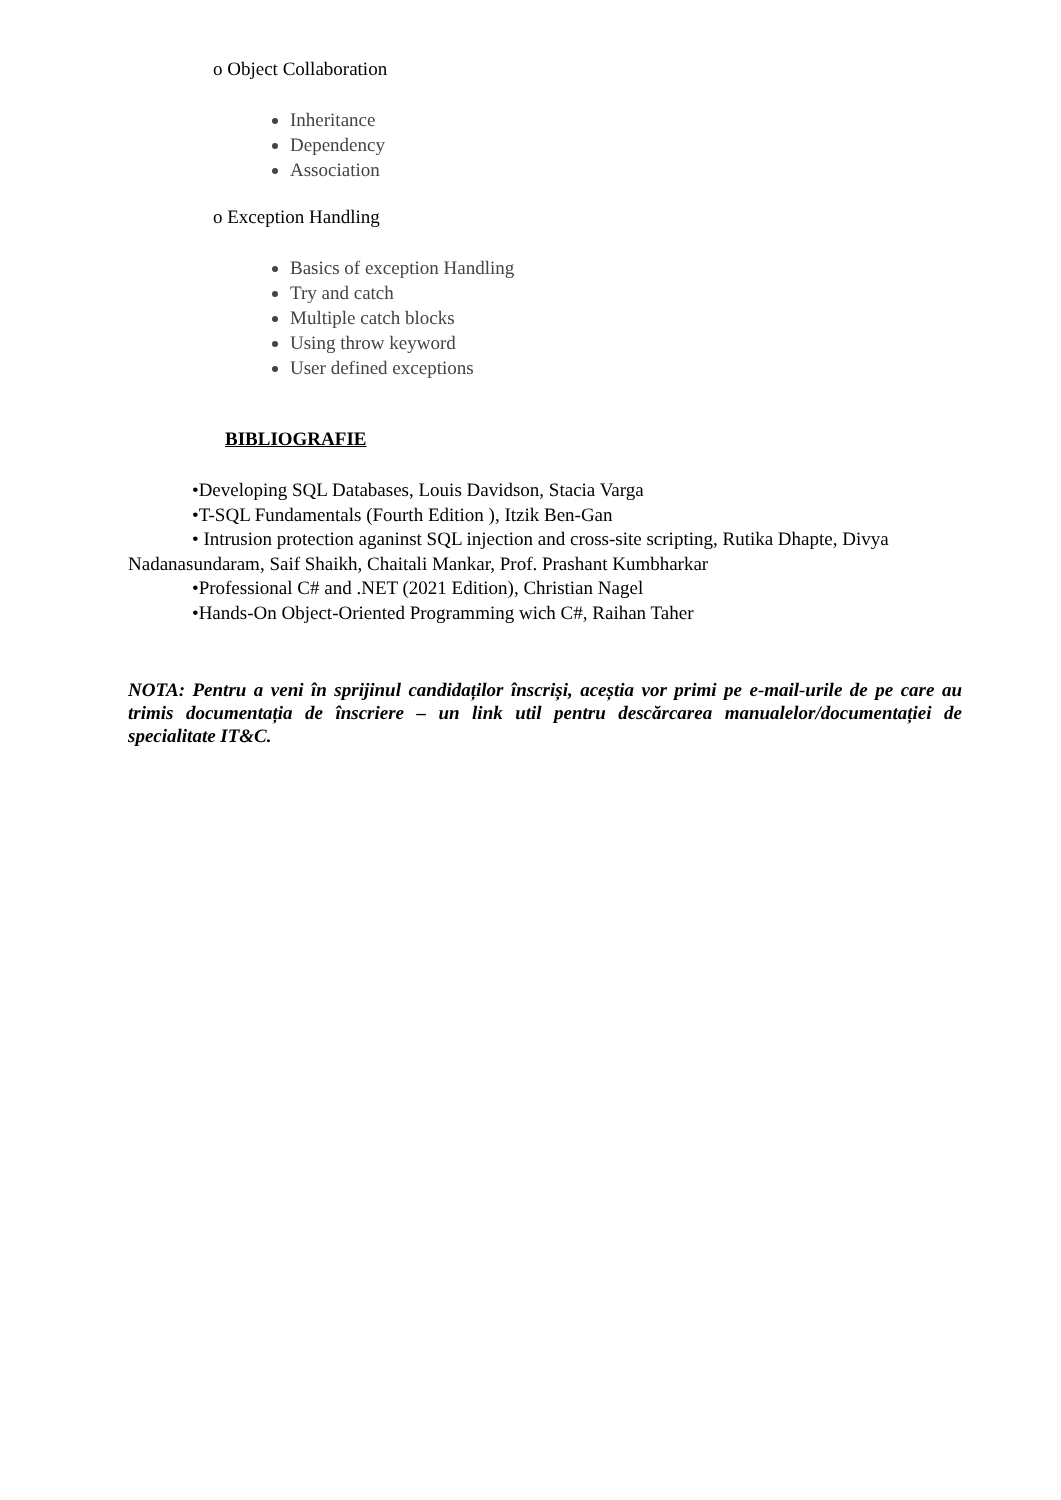o Object Collaboration
Inheritance
Dependency
Association
o Exception Handling
Basics of exception Handling
Try and catch
Multiple catch blocks
Using throw keyword
User defined exceptions
BIBLIOGRAFIE
•Developing SQL Databases, Louis Davidson, Stacia Varga
•T-SQL Fundamentals (Fourth Edition ), Itzik Ben-Gan
• Intrusion protection aganinst SQL injection and cross-site scripting, Rutika Dhapte, Divya Nadanasundaram, Saif Shaikh, Chaitali Mankar, Prof. Prashant Kumbharkar
•Professional C# and .NET (2021 Edition), Christian Nagel
•Hands-On Object-Oriented Programming wich C#, Raihan Taher
NOTA: Pentru a veni în sprijinul candidaților înscriși, aceștia vor primi pe e-mail-urile de pe care au trimis documentația de înscriere – un link util pentru descărcarea manualelor/documentației de specialitate IT&C.